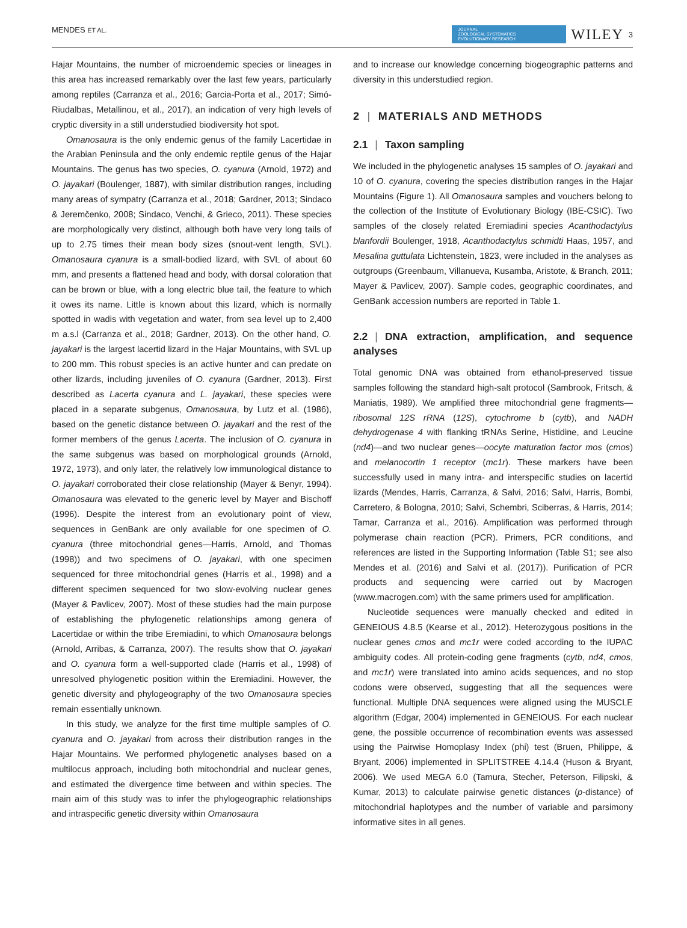MENDES ET AL. JOURNAL
ZOOLOGICAL SYSTEMATICS
EVOLUTIONARY RESEARCH WILEY 3
Hajar Mountains, the number of microendemic species or lineages in this area has increased remarkably over the last few years, particularly among reptiles (Carranza et al., 2016; Garcia-Porta et al., 2017; Simó-Riudalbas, Metallinou, et al., 2017), an indication of very high levels of cryptic diversity in a still understudied biodiversity hot spot.
Omanosaura is the only endemic genus of the family Lacertidae in the Arabian Peninsula and the only endemic reptile genus of the Hajar Mountains. The genus has two species, O. cyanura (Arnold, 1972) and O. jayakari (Boulenger, 1887), with similar distribution ranges, including many areas of sympatry (Carranza et al., 2018; Gardner, 2013; Sindaco & Jeremčenko, 2008; Sindaco, Venchi, & Grieco, 2011). These species are morphologically very distinct, although both have very long tails of up to 2.75 times their mean body sizes (snout-vent length, SVL). Omanosaura cyanura is a small-bodied lizard, with SVL of about 60 mm, and presents a flattened head and body, with dorsal coloration that can be brown or blue, with a long electric blue tail, the feature to which it owes its name. Little is known about this lizard, which is normally spotted in wadis with vegetation and water, from sea level up to 2,400 m a.s.l (Carranza et al., 2018; Gardner, 2013). On the other hand, O. jayakari is the largest lacertid lizard in the Hajar Mountains, with SVL up to 200 mm. This robust species is an active hunter and can predate on other lizards, including juveniles of O. cyanura (Gardner, 2013). First described as Lacerta cyanura and L. jayakari, these species were placed in a separate subgenus, Omanosaura, by Lutz et al. (1986), based on the genetic distance between O. jayakari and the rest of the former members of the genus Lacerta. The inclusion of O. cyanura in the same subgenus was based on morphological grounds (Arnold, 1972, 1973), and only later, the relatively low immunological distance to O. jayakari corroborated their close relationship (Mayer & Benyr, 1994). Omanosaura was elevated to the generic level by Mayer and Bischoff (1996). Despite the interest from an evolutionary point of view, sequences in GenBank are only available for one specimen of O. cyanura (three mitochondrial genes—Harris, Arnold, and Thomas (1998)) and two specimens of O. jayakari, with one specimen sequenced for three mitochondrial genes (Harris et al., 1998) and a different specimen sequenced for two slow-evolving nuclear genes (Mayer & Pavlicev, 2007). Most of these studies had the main purpose of establishing the phylogenetic relationships among genera of Lacertidae or within the tribe Eremiadini, to which Omanosaura belongs (Arnold, Arribas, & Carranza, 2007). The results show that O. jayakari and O. cyanura form a well-supported clade (Harris et al., 1998) of unresolved phylogenetic position within the Eremiadini. However, the genetic diversity and phylogeography of the two Omanosaura species remain essentially unknown.
In this study, we analyze for the first time multiple samples of O. cyanura and O. jayakari from across their distribution ranges in the Hajar Mountains. We performed phylogenetic analyses based on a multilocus approach, including both mitochondrial and nuclear genes, and estimated the divergence time between and within species. The main aim of this study was to infer the phylogeographic relationships and intraspecific genetic diversity within Omanosaura
and to increase our knowledge concerning biogeographic patterns and diversity in this understudied region.
2 | MATERIALS AND METHODS
2.1 | Taxon sampling
We included in the phylogenetic analyses 15 samples of O. jayakari and 10 of O. cyanura, covering the species distribution ranges in the Hajar Mountains (Figure 1). All Omanosaura samples and vouchers belong to the collection of the Institute of Evolutionary Biology (IBE-CSIC). Two samples of the closely related Eremiadini species Acanthodactylus blanfordii Boulenger, 1918, Acanthodactylus schmidti Haas, 1957, and Mesalina guttulata Lichtenstein, 1823, were included in the analyses as outgroups (Greenbaum, Villanueva, Kusamba, Aristote, & Branch, 2011; Mayer & Pavlicev, 2007). Sample codes, geographic coordinates, and GenBank accession numbers are reported in Table 1.
2.2 | DNA extraction, amplification, and sequence analyses
Total genomic DNA was obtained from ethanol-preserved tissue samples following the standard high-salt protocol (Sambrook, Fritsch, & Maniatis, 1989). We amplified three mitochondrial gene fragments—ribosomal 12S rRNA (12S), cytochrome b (cytb), and NADH dehydrogenase 4 with flanking tRNAs Serine, Histidine, and Leucine (nd4)—and two nuclear genes—oocyte maturation factor mos (cmos) and melanocortin 1 receptor (mc1r). These markers have been successfully used in many intra- and interspecific studies on lacertid lizards (Mendes, Harris, Carranza, & Salvi, 2016; Salvi, Harris, Bombi, Carretero, & Bologna, 2010; Salvi, Schembri, Sciberras, & Harris, 2014; Tamar, Carranza et al., 2016). Amplification was performed through polymerase chain reaction (PCR). Primers, PCR conditions, and references are listed in the Supporting Information (Table S1; see also Mendes et al. (2016) and Salvi et al. (2017)). Purification of PCR products and sequencing were carried out by Macrogen (www.macrogen.com) with the same primers used for amplification.
Nucleotide sequences were manually checked and edited in GENEIOUS 4.8.5 (Kearse et al., 2012). Heterozygous positions in the nuclear genes cmos and mc1r were coded according to the IUPAC ambiguity codes. All protein-coding gene fragments (cytb, nd4, cmos, and mc1r) were translated into amino acids sequences, and no stop codons were observed, suggesting that all the sequences were functional. Multiple DNA sequences were aligned using the MUSCLE algorithm (Edgar, 2004) implemented in GENEIOUS. For each nuclear gene, the possible occurrence of recombination events was assessed using the Pairwise Homoplasy Index (phi) test (Bruen, Philippe, & Bryant, 2006) implemented in SPLITSTREE 4.14.4 (Huson & Bryant, 2006). We used MEGA 6.0 (Tamura, Stecher, Peterson, Filipski, & Kumar, 2013) to calculate pairwise genetic distances (p-distance) of mitochondrial haplotypes and the number of variable and parsimony informative sites in all genes.